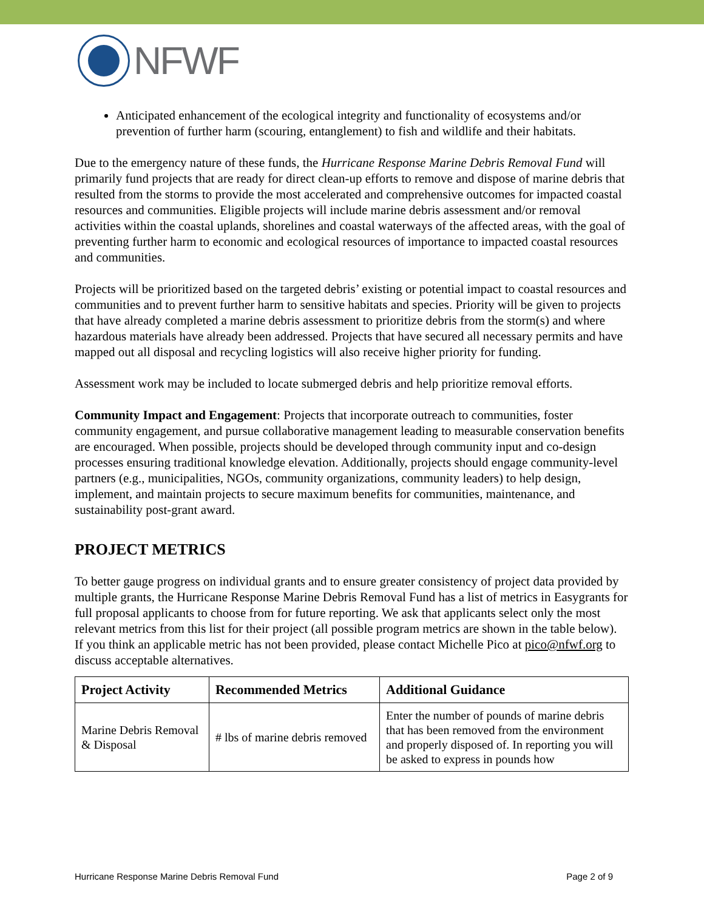NFWF
Anticipated enhancement of the ecological integrity and functionality of ecosystems and/or prevention of further harm (scouring, entanglement) to fish and wildlife and their habitats.
Due to the emergency nature of these funds, the Hurricane Response Marine Debris Removal Fund will primarily fund projects that are ready for direct clean-up efforts to remove and dispose of marine debris that resulted from the storms to provide the most accelerated and comprehensive outcomes for impacted coastal resources and communities. Eligible projects will include marine debris assessment and/or removal activities within the coastal uplands, shorelines and coastal waterways of the affected areas, with the goal of preventing further harm to economic and ecological resources of importance to impacted coastal resources and communities.
Projects will be prioritized based on the targeted debris’ existing or potential impact to coastal resources and communities and to prevent further harm to sensitive habitats and species. Priority will be given to projects that have already completed a marine debris assessment to prioritize debris from the storm(s) and where hazardous materials have already been addressed. Projects that have secured all necessary permits and have mapped out all disposal and recycling logistics will also receive higher priority for funding.
Assessment work may be included to locate submerged debris and help prioritize removal efforts.
Community Impact and Engagement: Projects that incorporate outreach to communities, foster community engagement, and pursue collaborative management leading to measurable conservation benefits are encouraged. When possible, projects should be developed through community input and co-design processes ensuring traditional knowledge elevation. Additionally, projects should engage community-level partners (e.g., municipalities, NGOs, community organizations, community leaders) to help design, implement, and maintain projects to secure maximum benefits for communities, maintenance, and sustainability post-grant award.
PROJECT METRICS
To better gauge progress on individual grants and to ensure greater consistency of project data provided by multiple grants, the Hurricane Response Marine Debris Removal Fund has a list of metrics in Easygrants for full proposal applicants to choose from for future reporting. We ask that applicants select only the most relevant metrics from this list for their project (all possible program metrics are shown in the table below). If you think an applicable metric has not been provided, please contact Michelle Pico at pico@nfwf.org to discuss acceptable alternatives.
| Project Activity | Recommended Metrics | Additional Guidance |
| --- | --- | --- |
| Marine Debris Removal & Disposal | # lbs of marine debris removed | Enter the number of pounds of marine debris that has been removed from the environment and properly disposed of. In reporting you will be asked to express in pounds how |
Hurricane Response Marine Debris Removal Fund Page 2 of 9